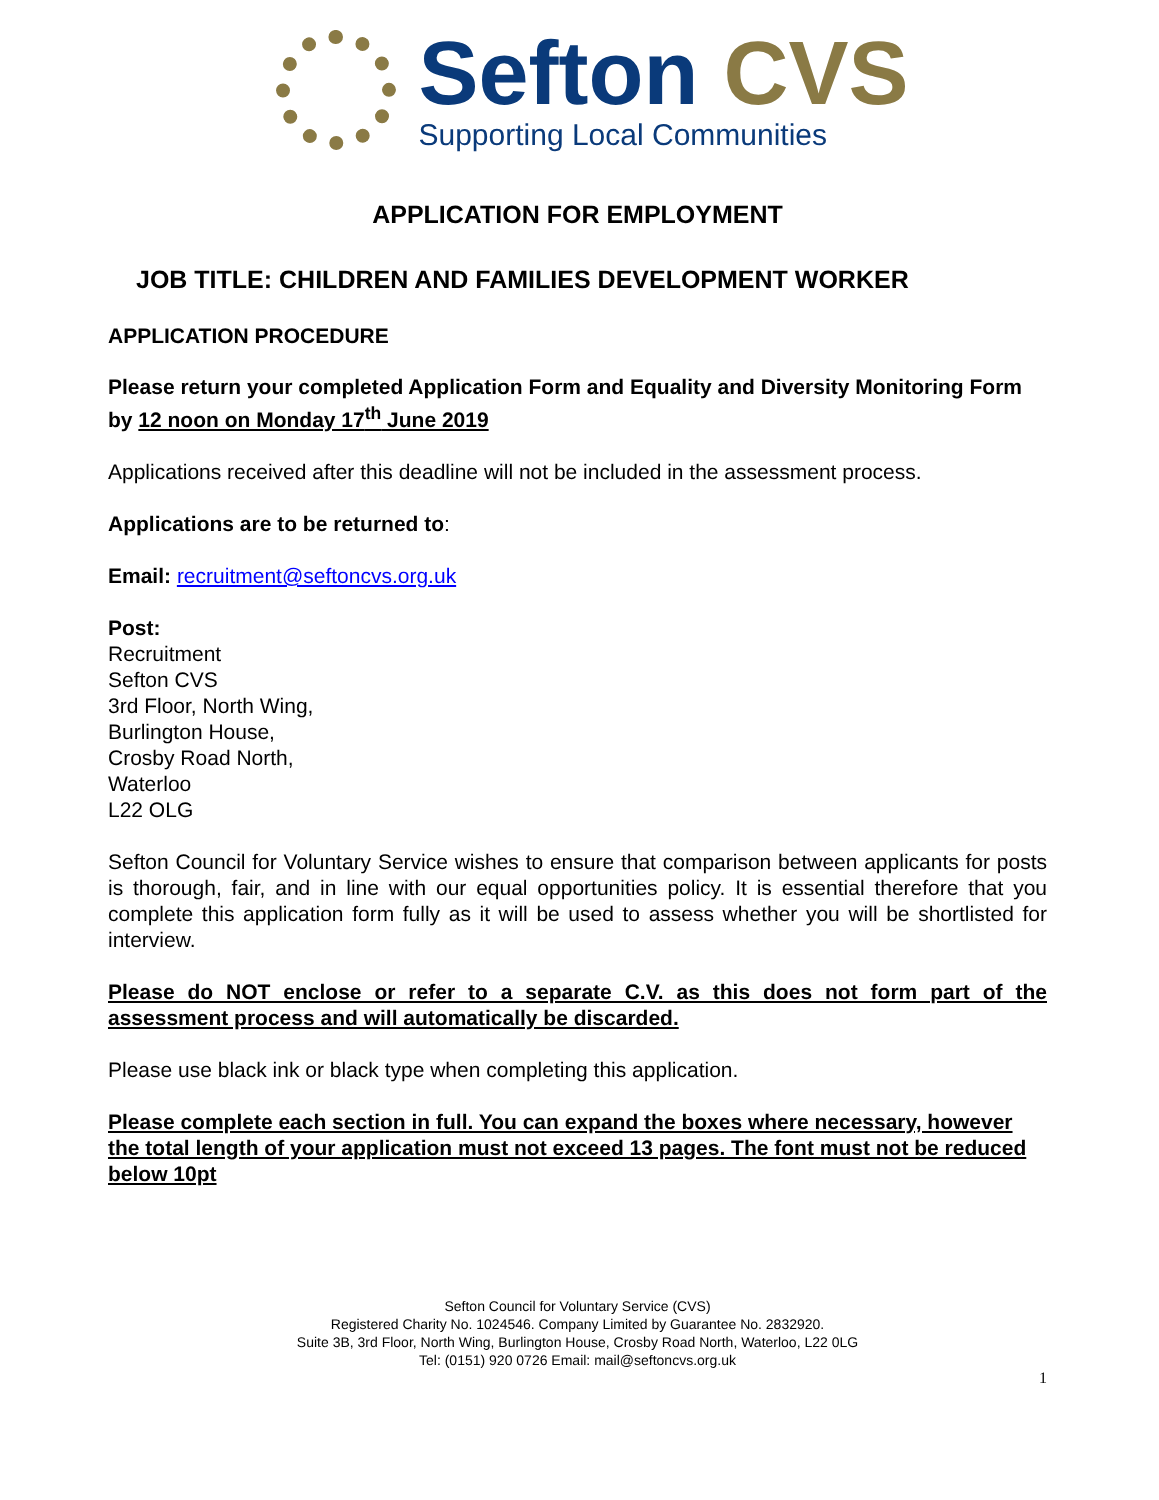Sefton CVS
Supporting Local Communities
APPLICATION FOR EMPLOYMENT
JOB TITLE: CHILDREN AND FAMILIES DEVELOPMENT WORKER
APPLICATION PROCEDURE
Please return your completed Application Form and Equality and Diversity Monitoring Form by 12 noon on Monday 17<sup>th</sup> June 2019
Applications received after this deadline will not be included in the assessment process.
Applications are to be returned to:
Email: recruitment@seftoncvs.org.uk
Post:
Recruitment
Sefton CVS
3rd Floor, North Wing,
Burlington House,
Crosby Road North,
Waterloo
L22 OLG
Sefton Council for Voluntary Service wishes to ensure that comparison between applicants for posts is thorough, fair, and in line with our equal opportunities policy. It is essential therefore that you complete this application form fully as it will be used to assess whether you will be shortlisted for interview.
Please do NOT enclose or refer to a separate C.V. as this does not form part of the assessment process and will automatically be discarded.
Please use black ink or black type when completing this application.
Please complete each section in full. You can expand the boxes where necessary, however the total length of your application must not exceed 13 pages. The font must not be reduced below 10pt
Sefton Council for Voluntary Service (CVS)
Registered Charity No. 1024546. Company Limited by Guarantee No. 2832920.
Suite 3B, 3rd Floor, North Wing, Burlington House, Crosby Road North, Waterloo, L22 0LG
Tel: (0151) 920 0726 Email: mail@seftoncvs.org.uk
1